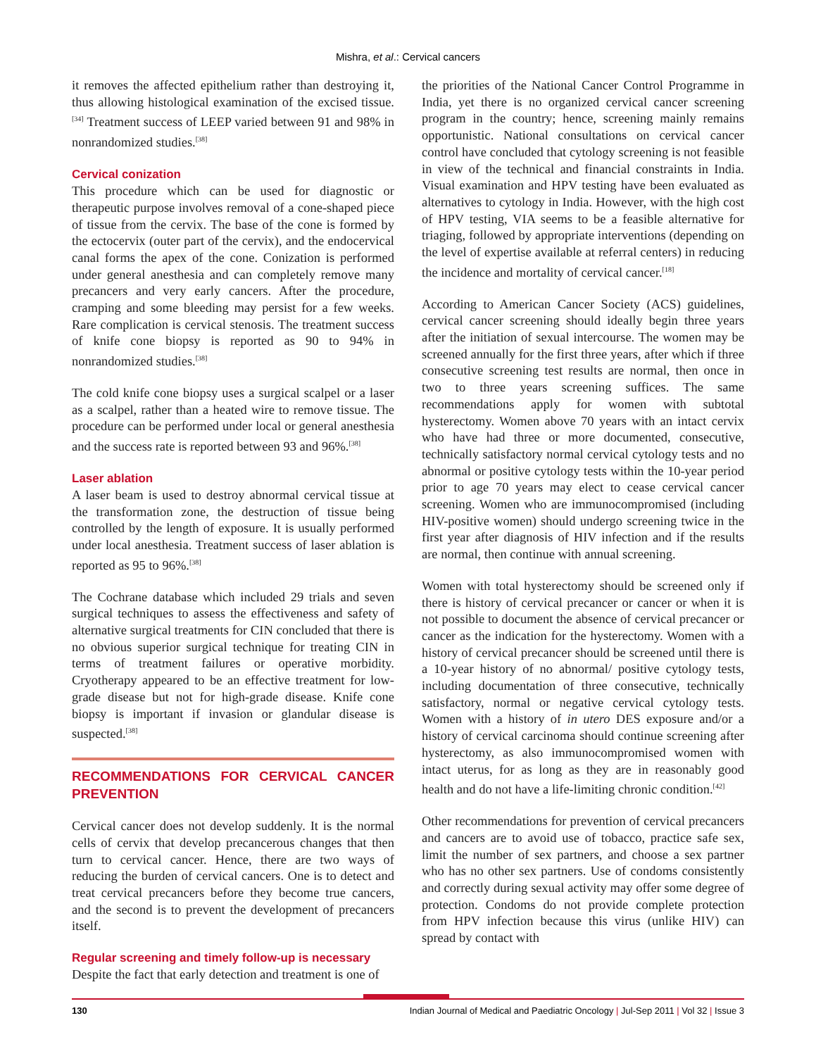Mishra, et al.: Cervical cancers
it removes the affected epithelium rather than destroying it, thus allowing histological examination of the excised tissue.<sup>[34]</sup> Treatment success of LEEP varied between 91 and 98% in nonrandomized studies.<sup>[38]</sup>
Cervical conization
This procedure which can be used for diagnostic or therapeutic purpose involves removal of a cone-shaped piece of tissue from the cervix. The base of the cone is formed by the ectocervix (outer part of the cervix), and the endocervical canal forms the apex of the cone. Conization is performed under general anesthesia and can completely remove many precancers and very early cancers. After the procedure, cramping and some bleeding may persist for a few weeks. Rare complication is cervical stenosis. The treatment success of knife cone biopsy is reported as 90 to 94% in nonrandomized studies.<sup>[38]</sup>
The cold knife cone biopsy uses a surgical scalpel or a laser as a scalpel, rather than a heated wire to remove tissue. The procedure can be performed under local or general anesthesia and the success rate is reported between 93 and 96%.<sup>[38]</sup>
Laser ablation
A laser beam is used to destroy abnormal cervical tissue at the transformation zone, the destruction of tissue being controlled by the length of exposure. It is usually performed under local anesthesia. Treatment success of laser ablation is reported as 95 to 96%.<sup>[38]</sup>
The Cochrane database which included 29 trials and seven surgical techniques to assess the effectiveness and safety of alternative surgical treatments for CIN concluded that there is no obvious superior surgical technique for treating CIN in terms of treatment failures or operative morbidity. Cryotherapy appeared to be an effective treatment for low-grade disease but not for high-grade disease. Knife cone biopsy is important if invasion or glandular disease is suspected.<sup>[38]</sup>
RECOMMENDATIONS FOR CERVICAL CANCER PREVENTION
Cervical cancer does not develop suddenly. It is the normal cells of cervix that develop precancerous changes that then turn to cervical cancer. Hence, there are two ways of reducing the burden of cervical cancers. One is to detect and treat cervical precancers before they become true cancers, and the second is to prevent the development of precancers itself.
Regular screening and timely follow-up is necessary
Despite the fact that early detection and treatment is one of
the priorities of the National Cancer Control Programme in India, yet there is no organized cervical cancer screening program in the country; hence, screening mainly remains opportunistic. National consultations on cervical cancer control have concluded that cytology screening is not feasible in view of the technical and financial constraints in India. Visual examination and HPV testing have been evaluated as alternatives to cytology in India. However, with the high cost of HPV testing, VIA seems to be a feasible alternative for triaging, followed by appropriate interventions (depending on the level of expertise available at referral centers) in reducing the incidence and mortality of cervical cancer.<sup>[18]</sup>
According to American Cancer Society (ACS) guidelines, cervical cancer screening should ideally begin three years after the initiation of sexual intercourse. The women may be screened annually for the first three years, after which if three consecutive screening test results are normal, then once in two to three years screening suffices. The same recommendations apply for women with subtotal hysterectomy. Women above 70 years with an intact cervix who have had three or more documented, consecutive, technically satisfactory normal cervical cytology tests and no abnormal or positive cytology tests within the 10-year period prior to age 70 years may elect to cease cervical cancer screening. Women who are immunocompromised (including HIV-positive women) should undergo screening twice in the first year after diagnosis of HIV infection and if the results are normal, then continue with annual screening.
Women with total hysterectomy should be screened only if there is history of cervical precancer or cancer or when it is not possible to document the absence of cervical precancer or cancer as the indication for the hysterectomy. Women with a history of cervical precancer should be screened until there is a 10-year history of no abnormal/ positive cytology tests, including documentation of three consecutive, technically satisfactory, normal or negative cervical cytology tests. Women with a history of in utero DES exposure and/or a history of cervical carcinoma should continue screening after hysterectomy, as also immunocompromised women with intact uterus, for as long as they are in reasonably good health and do not have a life-limiting chronic condition.<sup>[42]</sup>
Other recommendations for prevention of cervical precancers and cancers are to avoid use of tobacco, practice safe sex, limit the number of sex partners, and choose a sex partner who has no other sex partners. Use of condoms consistently and correctly during sexual activity may offer some degree of protection. Condoms do not provide complete protection from HPV infection because this virus (unlike HIV) can spread by contact with
130 Indian Journal of Medical and Paediatric Oncology | Jul-Sep 2011 | Vol 32 | Issue 3